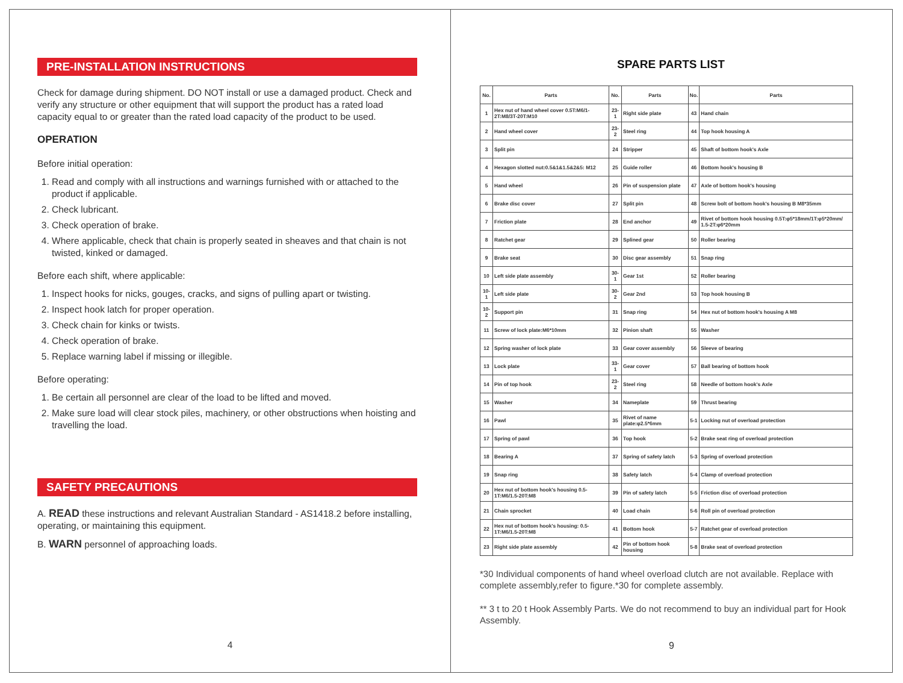PRE-INSTALLATION INSTRUCTIONS
Check for damage during shipment. DO NOT install or use a damaged product. Check and verify any structure or other equipment that will support the product has a rated load capacity equal to or greater than the rated load capacity of the product to be used.
OPERATION
Before initial operation:
1. Read and comply with all instructions and warnings furnished with or attached to the product if applicable.
2. Check lubricant.
3. Check operation of brake.
4. Where applicable, check that chain is properly seated in sheaves and that chain is not twisted, kinked or damaged.
Before each shift, where applicable:
1. Inspect hooks for nicks, gouges, cracks, and signs of pulling apart or twisting.
2. Inspect hook latch for proper operation.
3. Check chain for kinks or twists.
4. Check operation of brake.
5. Replace warning label if missing or illegible.
Before operating:
1. Be certain all personnel are clear of the load to be lifted and moved.
2. Make sure load will clear stock piles, machinery, or other obstructions when hoisting and travelling the load.
SAFETY PRECAUTIONS
A. READ these instructions and relevant Australian Standard - AS1418.2 before installing, operating, or maintaining this equipment.
B. WARN personnel of approaching loads.
4
SPARE PARTS LIST
| No. | Parts | No. | Parts | No. | Parts |
| --- | --- | --- | --- | --- | --- |
| 1 | Hex nut of hand wheel cover 0.5T:M6/1-2T:M8/3T-20T:M10 | 23-1 | Right side plate | 43 | Hand chain |
| 2 | Hand wheel cover | 23-2 | Steel ring | 44 | Top hook housing A |
| 3 | Split pin | 24 | Stripper | 45 | Shaft of bottom hook's Axle |
| 4 | Hexagon slotted nut:0.5&1&1.5&2&5: M12 | 25 | Guide roller | 46 | Bottom hook's housing B |
| 5 | Hand wheel | 26 | Pin of suspension plate | 47 | Axle of bottom hook's housing |
| 6 | Brake disc cover | 27 | Split pin | 48 | Screw bolt of bottom hook's housing B M8*35mm |
| 7 | Friction plate | 28 | End anchor | 49 | Rivet of bottom hook housing 0.5T:φ5*18mm/1T:φ5*20mm/ 1.5-2T:φ6*20mm |
| 8 | Ratchet gear | 29 | Splined gear | 50 | Roller bearing |
| 9 | Brake seat | 30 | Disc gear assembly | 51 | Snap ring |
| 10 | Left side plate assembly | 30-1 | Gear 1st | 52 | Roller bearing |
| 10-1 | Left side plate | 30-2 | Gear 2nd | 53 | Top hook housing B |
| 10-2 | Support pin | 31 | Snap ring | 54 | Hex nut of bottom hook's housing A M8 |
| 11 | Screw of lock plate:M6*10mm | 32 | Pinion shaft | 55 | Washer |
| 12 | Spring washer of lock plate | 33 | Gear cover assembly | 56 | Sleeve of bearing |
| 13 | Lock plate | 33-1 | Gear cover | 57 | Ball bearing of bottom hook |
| 14 | Pin of top hook | 23-2 | Steel ring | 58 | Needle of bottom hook's Axle |
| 15 | Washer | 34 | Nameplate | 59 | Thrust bearing |
| 16 | Pawl | 35 | Rivet of name plate:φ2.5*6mm | 5-1 | Locking nut of overload protection |
| 17 | Spring of pawl | 36 | Top hook | 5-2 | Brake seat ring of overload protection |
| 18 | Bearing A | 37 | Spring of safety latch | 5-3 | Spring of overload protection |
| 19 | Snap ring | 38 | Safety latch | 5-4 | Clamp of overload protection |
| 20 | Hex nut of bottom hook's housing 0.5-1T:M6/1.5-20T:M8 | 39 | Pin of safety latch | 5-5 | Friction disc of overload protection |
| 21 | Chain sprocket | 40 | Load chain | 5-6 | Roll pin of overload protection |
| 22 | Hex nut of bottom hook's housing: 0.5-1T:M6/1.5-20T:M8 | 41 | Bottom hook | 5-7 | Ratchet gear of overload protection |
| 23 | Right side plate assembly | 42 | Pin of bottom hook housing | 5-8 | Brake seat of overload protection |
*30 Individual components of hand wheel overload clutch are not available. Replace with complete assembly,refer to figure.*30 for complete assembly.
** 3 t to 20 t Hook Assembly Parts. We do not recommend to buy an individual part for Hook Assembly.
9